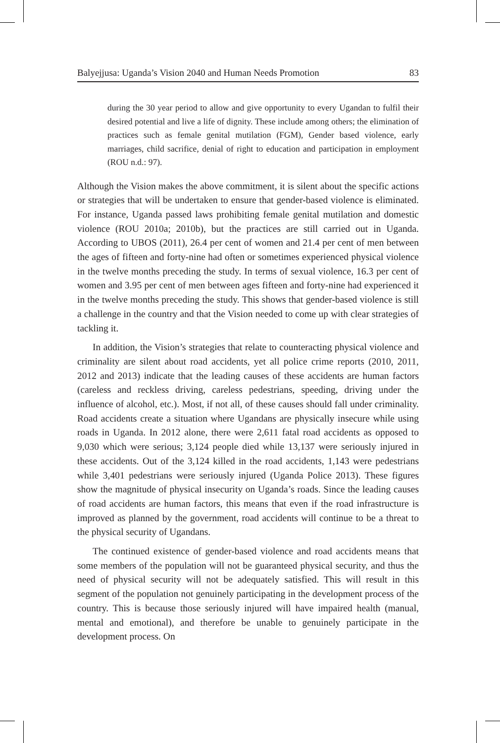Balyejjusa: Uganda’s Vision 2040 and Human Needs Promotion 83
during the 30 year period to allow and give opportunity to every Ugandan to fulfil their desired potential and live a life of dignity. These include among others; the elimination of practices such as female genital mutilation (FGM), Gender based violence, early marriages, child sacrifice, denial of right to education and participation in employment (ROU n.d.: 97).
Although the Vision makes the above commitment, it is silent about the specific actions or strategies that will be undertaken to ensure that gender-based violence is eliminated. For instance, Uganda passed laws prohibiting female genital mutilation and domestic violence (ROU 2010a; 2010b), but the practices are still carried out in Uganda. According to UBOS (2011), 26.4 per cent of women and 21.4 per cent of men between the ages of fifteen and forty-nine had often or sometimes experienced physical violence in the twelve months preceding the study. In terms of sexual violence, 16.3 per cent of women and 3.95 per cent of men between ages fifteen and forty-nine had experienced it in the twelve months preceding the study. This shows that gender-based violence is still a challenge in the country and that the Vision needed to come up with clear strategies of tackling it.
In addition, the Vision’s strategies that relate to counteracting physical violence and criminality are silent about road accidents, yet all police crime reports (2010, 2011, 2012 and 2013) indicate that the leading causes of these accidents are human factors (careless and reckless driving, careless pedestrians, speeding, driving under the influence of alcohol, etc.). Most, if not all, of these causes should fall under criminality. Road accidents create a situation where Ugandans are physically insecure while using roads in Uganda. In 2012 alone, there were 2,611 fatal road accidents as opposed to 9,030 which were serious; 3,124 people died while 13,137 were seriously injured in these accidents. Out of the 3,124 killed in the road accidents, 1,143 were pedestrians while 3,401 pedestrians were seriously injured (Uganda Police 2013). These figures show the magnitude of physical insecurity on Uganda’s roads. Since the leading causes of road accidents are human factors, this means that even if the road infrastructure is improved as planned by the government, road accidents will continue to be a threat to the physical security of Ugandans.
The continued existence of gender-based violence and road accidents means that some members of the population will not be guaranteed physical security, and thus the need of physical security will not be adequately satisfied. This will result in this segment of the population not genuinely participating in the development process of the country. This is because those seriously injured will have impaired health (manual, mental and emotional), and therefore be unable to genuinely participate in the development process. On